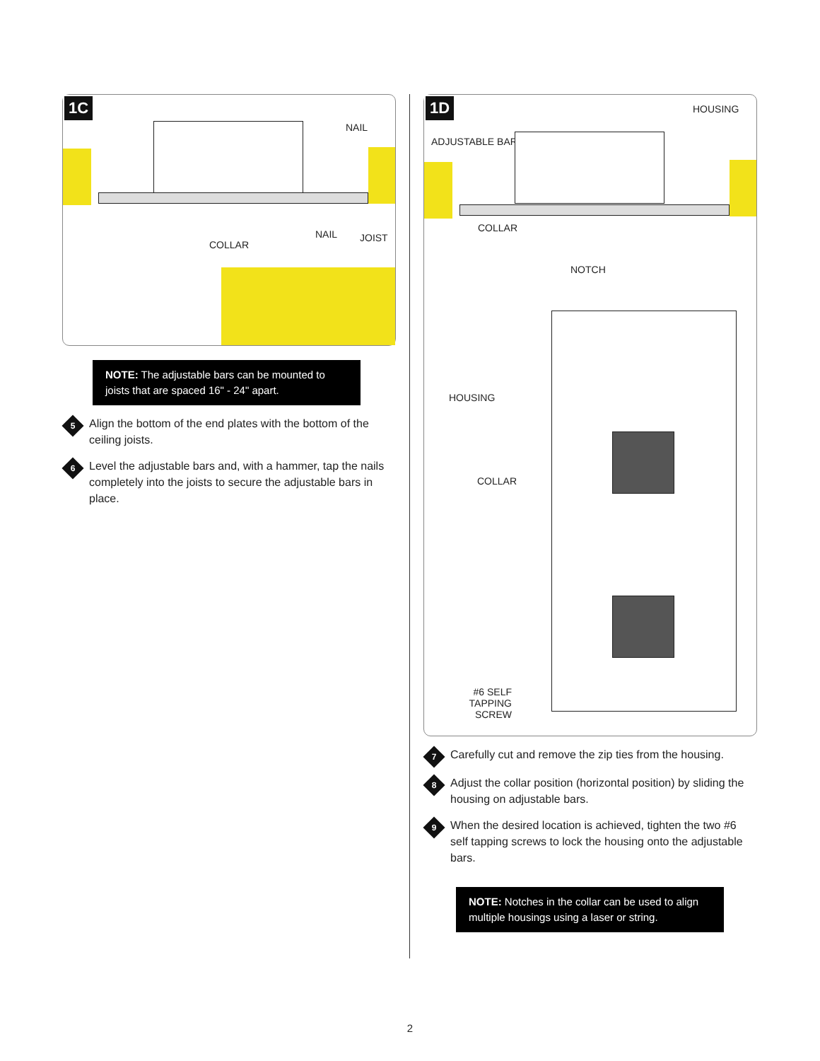1C
NAIL
COLLAR
NAIL JOIST
NOTE: The adjustable bars can be mounted to joists that are spaced 16" - 24" apart.
5
Align the bottom of the end plates with the bottom of the ceiling joists.
6
Level the adjustable bars and, with a hammer, tap the nails completely into the joists to secure the adjustable bars in place.
1D HOUSING
ADJUSTABLE BAR
COLLAR
NOTCH
HOUSING
COLLAR
#6 SELF TAPPING SCREW
7
Carefully cut and remove the zip ties from the housing.
8
Adjust the collar position (horizontal position) by sliding the housing on adjustable bars.
9
When the desired location is achieved, tighten the two #6 self tapping screws to lock the housing onto the adjustable bars.
NOTE: Notches in the collar can be used to align multiple housings using a laser or string.
2